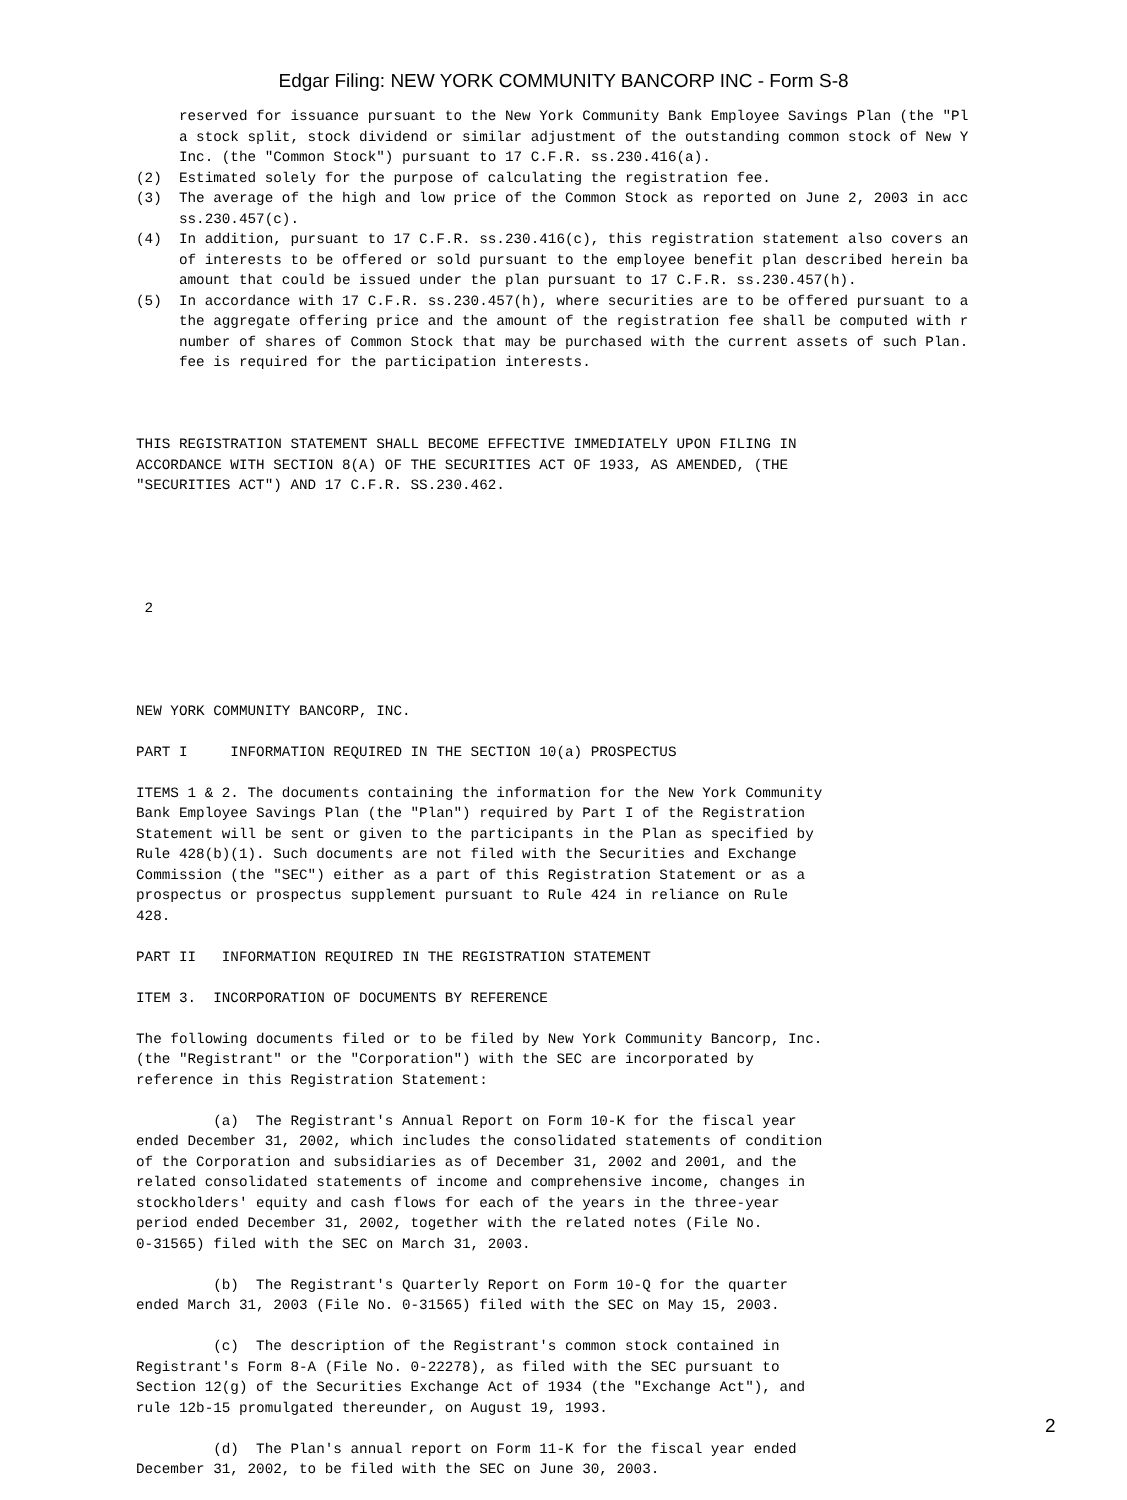Edgar Filing: NEW YORK COMMUNITY BANCORP INC - Form S-8
     reserved for issuance pursuant to the New York Community Bank Employee Savings Plan (the "Pl
     a stock split, stock dividend or similar adjustment of the outstanding common stock of New Y
     Inc. (the "Common Stock") pursuant to 17 C.F.R. ss.230.416(a).
(2)  Estimated solely for the purpose of calculating the registration fee.
(3)  The average of the high and low price of the Common Stock as reported on June 2, 2003 in acc
     ss.230.457(c).
(4)  In addition, pursuant to 17 C.F.R. ss.230.416(c), this registration statement also covers an
     of interests to be offered or sold pursuant to the employee benefit plan described herein ba
     amount that could be issued under the plan pursuant to 17 C.F.R. ss.230.457(h).
(5)  In accordance with 17 C.F.R. ss.230.457(h), where securities are to be offered pursuant to a
     the aggregate offering price and the amount of the registration fee shall be computed with r
     number of shares of Common Stock that may be purchased with the current assets of such Plan.
     fee is required for the participation interests.



THIS REGISTRATION STATEMENT SHALL BECOME EFFECTIVE IMMEDIATELY UPON FILING IN
ACCORDANCE WITH SECTION 8(A) OF THE SECURITIES ACT OF 1933, AS AMENDED, (THE
"SECURITIES ACT") AND 17 C.F.R. SS.230.462.





 2




NEW YORK COMMUNITY BANCORP, INC.

PART I     INFORMATION REQUIRED IN THE SECTION 10(a) PROSPECTUS

ITEMS 1 & 2. The documents containing the information for the New York Community
Bank Employee Savings Plan (the "Plan") required by Part I of the Registration
Statement will be sent or given to the participants in the Plan as specified by
Rule 428(b)(1). Such documents are not filed with the Securities and Exchange
Commission (the "SEC") either as a part of this Registration Statement or as a
prospectus or prospectus supplement pursuant to Rule 424 in reliance on Rule
428.

PART II   INFORMATION REQUIRED IN THE REGISTRATION STATEMENT

ITEM 3.  INCORPORATION OF DOCUMENTS BY REFERENCE

The following documents filed or to be filed by New York Community Bancorp, Inc.
(the "Registrant" or the "Corporation") with the SEC are incorporated by
reference in this Registration Statement:

         (a)  The Registrant's Annual Report on Form 10-K for the fiscal year
ended December 31, 2002, which includes the consolidated statements of condition
of the Corporation and subsidiaries as of December 31, 2002 and 2001, and the
related consolidated statements of income and comprehensive income, changes in
stockholders' equity and cash flows for each of the years in the three-year
period ended December 31, 2002, together with the related notes (File No.
0-31565) filed with the SEC on March 31, 2003.

         (b)  The Registrant's Quarterly Report on Form 10-Q for the quarter
ended March 31, 2003 (File No. 0-31565) filed with the SEC on May 15, 2003.

         (c)  The description of the Registrant's common stock contained in
Registrant's Form 8-A (File No. 0-22278), as filed with the SEC pursuant to
Section 12(g) of the Securities Exchange Act of 1934 (the "Exchange Act"), and
rule 12b-15 promulgated thereunder, on August 19, 1993.

         (d)  The Plan's annual report on Form 11-K for the fiscal year ended
December 31, 2002, to be filed with the SEC on June 30, 2003.
2